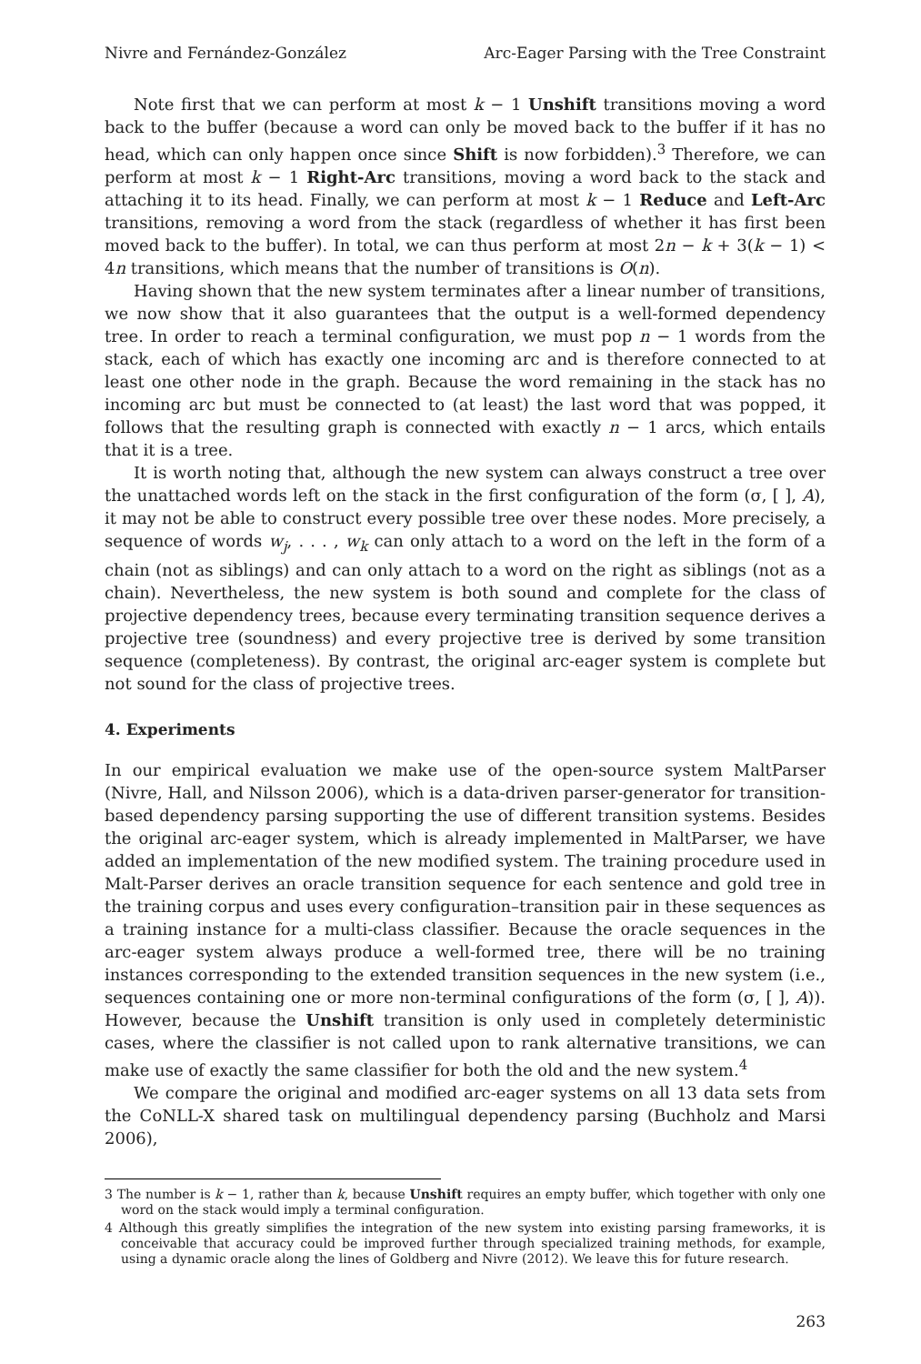Nivre and Fernández-González Arc-Eager Parsing with the Tree Constraint
Note first that we can perform at most k − 1 Unshift transitions moving a word back to the buffer (because a word can only be moved back to the buffer if it has no head, which can only happen once since Shift is now forbidden).<sup>3</sup> Therefore, we can perform at most k − 1 Right-Arc transitions, moving a word back to the stack and attaching it to its head. Finally, we can perform at most k − 1 Reduce and Left-Arc transitions, removing a word from the stack (regardless of whether it has first been moved back to the buffer). In total, we can thus perform at most 2n − k + 3(k − 1) < 4n transitions, which means that the number of transitions is O(n).
Having shown that the new system terminates after a linear number of transitions, we now show that it also guarantees that the output is a well-formed dependency tree. In order to reach a terminal configuration, we must pop n − 1 words from the stack, each of which has exactly one incoming arc and is therefore connected to at least one other node in the graph. Because the word remaining in the stack has no incoming arc but must be connected to (at least) the last word that was popped, it follows that the resulting graph is connected with exactly n − 1 arcs, which entails that it is a tree.
It is worth noting that, although the new system can always construct a tree over the unattached words left on the stack in the first configuration of the form (σ, [ ], A), it may not be able to construct every possible tree over these nodes. More precisely, a sequence of words w<sub>j</sub>, . . . , w<sub>k</sub> can only attach to a word on the left in the form of a chain (not as siblings) and can only attach to a word on the right as siblings (not as a chain). Nevertheless, the new system is both sound and complete for the class of projective dependency trees, because every terminating transition sequence derives a projective tree (soundness) and every projective tree is derived by some transition sequence (completeness). By contrast, the original arc-eager system is complete but not sound for the class of projective trees.
4. Experiments
In our empirical evaluation we make use of the open-source system MaltParser (Nivre, Hall, and Nilsson 2006), which is a data-driven parser-generator for transition-based dependency parsing supporting the use of different transition systems. Besides the original arc-eager system, which is already implemented in MaltParser, we have added an implementation of the new modified system. The training procedure used in Malt-Parser derives an oracle transition sequence for each sentence and gold tree in the training corpus and uses every configuration–transition pair in these sequences as a training instance for a multi-class classifier. Because the oracle sequences in the arc-eager system always produce a well-formed tree, there will be no training instances corresponding to the extended transition sequences in the new system (i.e., sequences containing one or more non-terminal configurations of the form (σ, [ ], A)). However, because the Unshift transition is only used in completely deterministic cases, where the classifier is not called upon to rank alternative transitions, we can make use of exactly the same classifier for both the old and the new system.<sup>4</sup>
We compare the original and modified arc-eager systems on all 13 data sets from the CoNLL-X shared task on multilingual dependency parsing (Buchholz and Marsi 2006),
3 The number is k − 1, rather than k, because Unshift requires an empty buffer, which together with only one word on the stack would imply a terminal configuration.
4 Although this greatly simplifies the integration of the new system into existing parsing frameworks, it is conceivable that accuracy could be improved further through specialized training methods, for example, using a dynamic oracle along the lines of Goldberg and Nivre (2012). We leave this for future research.
263